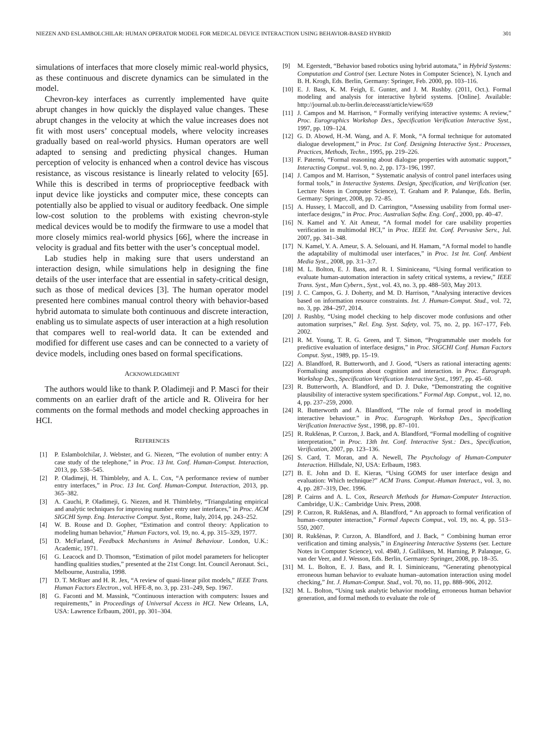NIEZEN AND ESLAMBOLCHILAR: HUMAN OPERATOR MODEL FOR MEDICAL DEVICE INTERACTION USING BEHAVIOR-BASED HYBRID 301
simulations of interfaces that more closely mimic real-world physics, as these continuous and discrete dynamics can be simulated in the model.
Chevron-key interfaces as currently implemented have quite abrupt changes in how quickly the displayed value changes. These abrupt changes in the velocity at which the value increases does not fit with most users’ conceptual models, where velocity increases gradually based on real-world physics. Human operators are well adapted to sensing and predicting physical changes. Human perception of velocity is enhanced when a control device has viscous resistance, as viscous resistance is linearly related to velocity [65]. While this is described in terms of proprioceptive feedback with input device like joysticks and computer mice, these concepts can potentially also be applied to visual or auditory feedback. One simple low-cost solution to the problems with existing chevron-style medical devices would be to modify the firmware to use a model that more closely mimics real-world physics [66], where the increase in velocity is gradual and fits better with the user’s conceptual model.
Lab studies help in making sure that users understand an interaction design, while simulations help in designing the fine details of the user interface that are essential in safety-critical design, such as those of medical devices [3]. The human operator model presented here combines manual control theory with behavior-based hybrid automata to simulate both continuous and discrete interaction, enabling us to simulate aspects of user interaction at a high resolution that compares well to real-world data. It can be extended and modified for different use cases and can be connected to a variety of device models, including ones based on formal specifications.
ACKNOWLEDGMENT
The authors would like to thank P. Oladimeji and P. Masci for their comments on an earlier draft of the article and R. Oliveira for her comments on the formal methods and model checking approaches in HCI.
REFERENCES
[1] P. Eslambolchilar, J. Webster, and G. Niezen, “The evolution of number entry: A case study of the telephone,” in Proc. 13 Int. Conf. Human-Comput. Interaction, 2013, pp. 538–545.
[2] P. Oladimeji, H. Thimbleby, and A. L. Cox, “A performance review of number entry interfaces,” in Proc. 13 Int. Conf. Human-Comput. Interaction, 2013, pp. 365–382.
[3] A. Cauchi, P. Oladimeji, G. Niezen, and H. Thimbleby, “Triangulating empirical and analytic techniques for improving number entry user interfaces,” in Proc. ACM SIGCHI Symp. Eng. Interactive Comput. Syst., Rome, Italy, 2014, pp. 243–252.
[4] W. B. Rouse and D. Gopher, “Estimation and control theory: Application to modeling human behavior,” Human Factors, vol. 19, no. 4, pp. 315–329, 1977.
[5] D. McFarland, Feedback Mechanisms in Animal Behaviour. London, U.K.: Academic, 1971.
[6] G. Leacock and D. Thomson, “Estimation of pilot model parameters for helicopter handling qualities studies,” presented at the 21st Congr. Int. Council Aeronaut. Sci., Melbourne, Australia, 1998.
[7] D. T. McRuer and H. R. Jex, “A review of quasi-linear pilot models,” IEEE Trans. Human Factors Electron., vol. HFE-8, no. 3, pp. 231–249, Sep. 1967.
[8] G. Faconti and M. Massink, “Continuous interaction with computers: Issues and requirements,” in Proceedings of Universal Access in HCI. New Orleans, LA, USA: Lawrence Erlbaum, 2001, pp. 301–304.
[9] M. Egerstedt, “Behavior based robotics using hybrid automata,” in Hybrid Systems: Computation and Control (ser. Lecture Notes in Computer Science), N. Lynch and B. H. Krogh, Eds. Berlin, Germany: Springer, Feb. 2000, pp. 103–116.
[10] E. J. Bass, K. M. Feigh, E. Gunter, and J. M. Rushby. (2011, Oct.). Formal modeling and analysis for interactive hybrid systems. [Online]. Available: http://journal.ub.tu-berlin.de/eceasst/article/view/659
[11] J. Campos and M. Harrison, “ Formally verifying interactive systems: A review,” Proc. Eurographics Workshop Des., Specification Verification Interactive Syst., 1997, pp. 109–124.
[12] G. D. Abowd, H.-M. Wang, and A. F. Monk, “A formal technique for automated dialogue development,” in Proc. 1st Conf. Designing Interactive Syst.: Processes, Practices, Methods, Techn., 1995, pp. 219–226.
[13] F. Paternó, “Formal reasoning about dialogue properties with automatic support,” Interacting Comput.. vol. 9, no. 2, pp. 173–196, 1997.
[14] J. Campos and M. Harrison, “ Systematic analysis of control panel interfaces using formal tools,” in Interactive Systems. Design, Specification, and Verification (ser. Lecture Notes in Computer Science), T. Graham and P. Palanque, Eds. Berlin, Germany: Springer, 2008, pp. 72–85.
[15] A. Hussey, I. Maccoll, and D. Carrington, “Assessing usability from formal user-interface designs,” in Proc. Proc. Australian Softw. Eng. Conf., 2000, pp. 40–47.
[16] N. Kamel and Y. Ait Ameur, “A formal model for care usability properties verification in multimodal HCI,” in Proc. IEEE Int. Conf. Pervasive Serv., Jul. 2007, pp. 341–348.
[17] N. Kamel, Y. A. Ameur, S. A. Selouani, and H. Hamam, “A formal model to handle the adaptability of multimodal user interfaces,” in Proc. 1st Int. Conf. Ambient Media Syst., 2008, pp. 3:1–3:7.
[18] M. L. Bolton, E. J. Bass, and R. I. Siminiceanu, “Using formal verification to evaluate human-automation interaction in safety critical systems, a review,” IEEE Trans. Syst., Man Cybern., Syst., vol. 43, no. 3, pp. 488–503, May 2013.
[19] J. C. Campos, G. J. Doherty, and M. D. Harrison, “Analysing interactive devices based on information resource constraints. Int. J. Human-Comput. Stud., vol. 72, no. 3, pp. 284–297, 2014.
[20] J. Rushby, “Using model checking to help discover mode confusions and other automation surprises,” Rel. Eng. Syst. Safety, vol. 75, no. 2, pp. 167–177, Feb. 2002.
[21] R. M. Young, T. R. G. Green, and T. Simon, “Programmable user models for predictive evaluation of interface designs,” in Proc. SIGCHI Conf. Human Factors Comput. Syst., 1989, pp. 15–19.
[22] A. Blandford, R. Butterworth, and J. Good, “Users as rational interacting agents: Formalising assumptions about cognition and interaction. in Proc. Eurograph. Workshop Des., Specification Verification Interactive Syst., 1997, pp. 45–60.
[23] R. Butterworth, A. Blandford, and D. J. Duke, “Demonstrating the cognitive plausibility of interactive system specifications.” Formal Asp. Comput., vol. 12, no. 4, pp. 237–259, 2000.
[24] R. Butterworth and A. Blandford, “The role of formal proof in modelling interactive behaviour.” in Proc. Eurograph. Workshop Des., Specification Verification Interactive Syst., 1998, pp. 87–101.
[25] R. Rukšėnas, P. Curzon, J. Back, and A. Blandford, “Formal modelling of cognitive interpretation,” in Proc. 13th Int. Conf. Interactive Syst.: Des., Specification, Verification, 2007, pp. 123–136.
[26] S. Card, T. Moran, and A. Newell, The Psychology of Human-Computer Interaction. Hillsdale, NJ, USA: Erlbaum, 1983.
[27] B. E. John and D. E. Kieras, “Using GOMS for user interface design and evaluation: Which technique?” ACM Trans. Comput.-Human Interact., vol. 3, no. 4, pp. 287–319, Dec. 1996.
[28] P. Cairns and A. L. Cox, Research Methods for Human-Computer Interaction. Cambridge, U.K.: Cambridge Univ. Press, 2008.
[29] P. Curzon, R. Rukšėnas, and A. Blandford, “ An approach to formal verification of human–computer interaction,” Formal Aspects Comput., vol. 19, no. 4, pp. 513–550, 2007.
[30] R. Rukšėnas, P. Curzon, A. Blandford, and J. Back, “ Combining human error verification and timing analysis,” in Engineering Interactive Systems (ser. Lecture Notes in Computer Science), vol. 4940, J. Gulliksen, M. Harning, P. Palanque, G. van der Veer, and J. Wesson, Eds. Berlin, Germany: Springer, 2008, pp. 18–35.
[31] M. L. Bolton, E. J. Bass, and R. I. Siminiceanu, “Generating phenotypical erroneous human behavior to evaluate human–automation interaction using model checking,” Int. J. Human-Comput. Stud., vol. 70, no. 11, pp. 888–906, 2012.
[32] M. L. Bolton, “Using task analytic behavior modeling, erroneous human behavior generation, and formal methods to evaluate the role of